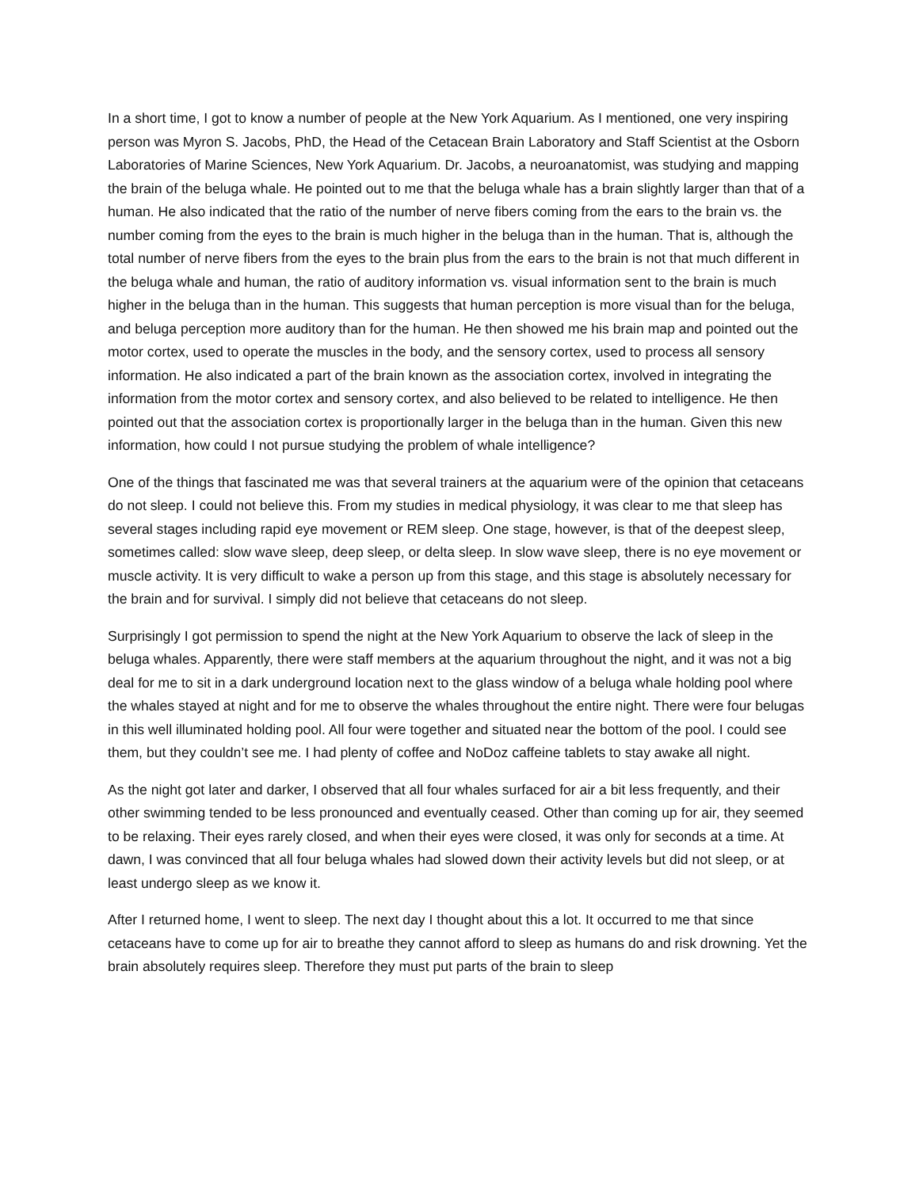In a short time, I got to know a number of people at the New York Aquarium. As I mentioned, one very inspiring person was Myron S. Jacobs, PhD, the Head of the Cetacean Brain Laboratory and Staff Scientist at the Osborn Laboratories of Marine Sciences, New York Aquarium. Dr. Jacobs, a neuroanatomist, was studying and mapping the brain of the beluga whale. He pointed out to me that the beluga whale has a brain slightly larger than that of a human. He also indicated that the ratio of the number of nerve fibers coming from the ears to the brain vs. the number coming from the eyes to the brain is much higher in the beluga than in the human. That is, although the total number of nerve fibers from the eyes to the brain plus from the ears to the brain is not that much different in the beluga whale and human, the ratio of auditory information vs. visual information sent to the brain is much higher in the beluga than in the human. This suggests that human perception is more visual than for the beluga, and beluga perception more auditory than for the human. He then showed me his brain map and pointed out the motor cortex, used to operate the muscles in the body, and the sensory cortex, used to process all sensory information. He also indicated a part of the brain known as the association cortex, involved in integrating the information from the motor cortex and sensory cortex, and also believed to be related to intelligence. He then pointed out that the association cortex is proportionally larger in the beluga than in the human. Given this new information, how could I not pursue studying the problem of whale intelligence?
One of the things that fascinated me was that several trainers at the aquarium were of the opinion that cetaceans do not sleep. I could not believe this. From my studies in medical physiology, it was clear to me that sleep has several stages including rapid eye movement or REM sleep. One stage, however, is that of the deepest sleep, sometimes called: slow wave sleep, deep sleep, or delta sleep. In slow wave sleep, there is no eye movement or muscle activity. It is very difficult to wake a person up from this stage, and this stage is absolutely necessary for the brain and for survival. I simply did not believe that cetaceans do not sleep.
Surprisingly I got permission to spend the night at the New York Aquarium to observe the lack of sleep in the beluga whales. Apparently, there were staff members at the aquarium throughout the night, and it was not a big deal for me to sit in a dark underground location next to the glass window of a beluga whale holding pool where the whales stayed at night and for me to observe the whales throughout the entire night. There were four belugas in this well illuminated holding pool. All four were together and situated near the bottom of the pool. I could see them, but they couldn’t see me. I had plenty of coffee and NoDoz caffeine tablets to stay awake all night.
As the night got later and darker, I observed that all four whales surfaced for air a bit less frequently, and their other swimming tended to be less pronounced and eventually ceased. Other than coming up for air, they seemed to be relaxing. Their eyes rarely closed, and when their eyes were closed, it was only for seconds at a time. At dawn, I was convinced that all four beluga whales had slowed down their activity levels but did not sleep, or at least undergo sleep as we know it.
After I returned home, I went to sleep. The next day I thought about this a lot. It occurred to me that since cetaceans have to come up for air to breathe they cannot afford to sleep as humans do and risk drowning. Yet the brain absolutely requires sleep. Therefore they must put parts of the brain to sleep